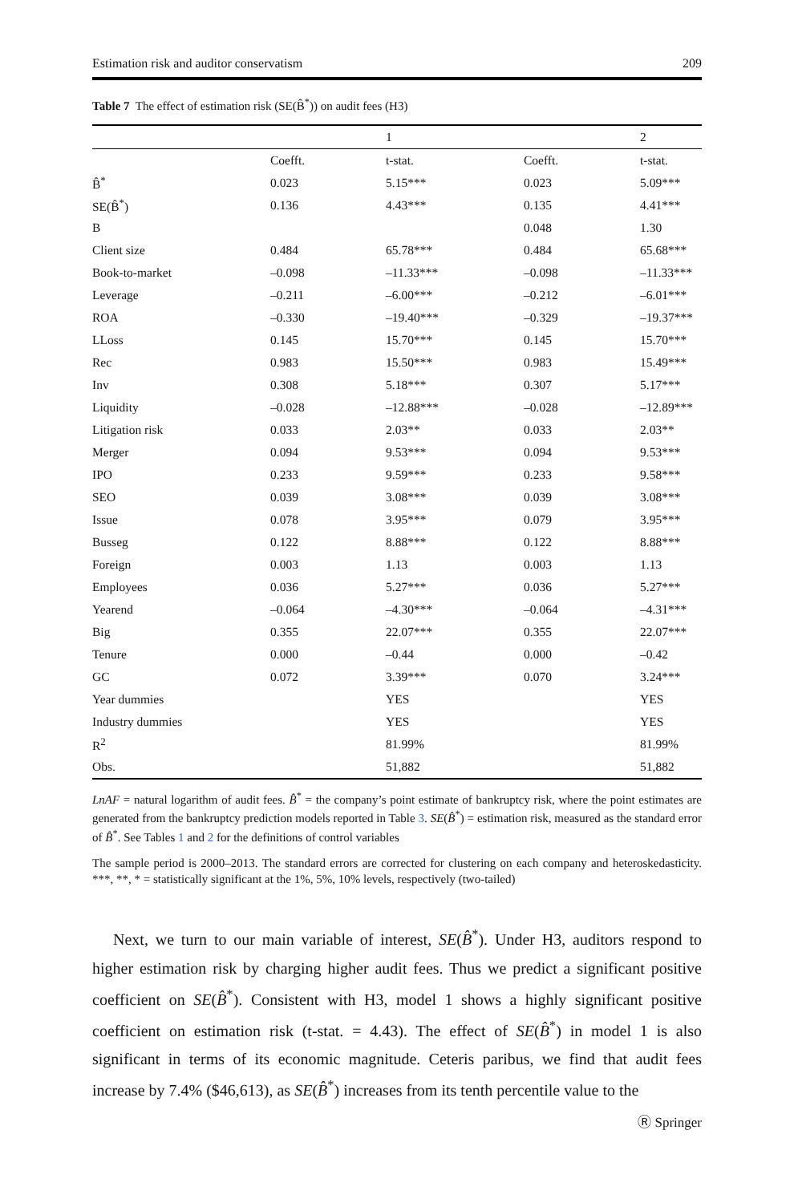Estimation risk and auditor conservatism 209
Table 7 The effect of estimation risk (SE(B̂<sup>*</sup>)) on audit fees (H3)
| | | 1 | | 2 |
| | Coefft. | t-stat. | Coefft. | t-stat. |
| B̂<sup>*</sup> | 0.023 | 5.15*** | 0.023 | 5.09*** |
| SE(B̂<sup>*</sup>) | 0.136 | 4.43*** | 0.135 | 4.41*** |
| B | | | 0.048 | 1.30 |
| Client size | 0.484 | 65.78*** | 0.484 | 65.68*** |
| Book-to-market | –0.098 | –11.33*** | –0.098 | –11.33*** |
| Leverage | –0.211 | –6.00*** | –0.212 | –6.01*** |
| ROA | –0.330 | –19.40*** | –0.329 | –19.37*** |
| LLoss | 0.145 | 15.70*** | 0.145 | 15.70*** |
| Rec | 0.983 | 15.50*** | 0.983 | 15.49*** |
| Inv | 0.308 | 5.18*** | 0.307 | 5.17*** |
| Liquidity | –0.028 | –12.88*** | –0.028 | –12.89*** |
| Litigation risk | 0.033 | 2.03** | 0.033 | 2.03** |
| Merger | 0.094 | 9.53*** | 0.094 | 9.53*** |
| IPO | 0.233 | 9.59*** | 0.233 | 9.58*** |
| SEO | 0.039 | 3.08*** | 0.039 | 3.08*** |
| Issue | 0.078 | 3.95*** | 0.079 | 3.95*** |
| Busseg | 0.122 | 8.88*** | 0.122 | 8.88*** |
| Foreign | 0.003 | 1.13 | 0.003 | 1.13 |
| Employees | 0.036 | 5.27*** | 0.036 | 5.27*** |
| Yearend | –0.064 | –4.30*** | –0.064 | –4.31*** |
| Big | 0.355 | 22.07*** | 0.355 | 22.07*** |
| Tenure | 0.000 | –0.44 | 0.000 | –0.42 |
| GC | 0.072 | 3.39*** | 0.070 | 3.24*** |
| Year dummies | | YES | | YES |
| Industry dummies | | YES | | YES |
| R<sup>2</sup> | | 81.99% | | 81.99% |
| Obs. | | 51,882 | | 51,882 |
LnAF = natural logarithm of audit fees. B̂<sup>*</sup> = the company’s point estimate of bankruptcy risk, where the point estimates are generated from the bankruptcy prediction models reported in Table 3. SE(B̂<sup>*</sup>) = estimation risk, measured as the standard error of B̂<sup>*</sup>. See Tables 1 and 2 for the definitions of control variables
The sample period is 2000–2013. The standard errors are corrected for clustering on each company and heteroskedasticity. ***, **, * = statistically significant at the 1%, 5%, 10% levels, respectively (two-tailed)
Next, we turn to our main variable of interest, SE(B̂<sup>*</sup>). Under H3, auditors respond to higher estimation risk by charging higher audit fees. Thus we predict a significant positive coefficient on SE(B̂<sup>*</sup>). Consistent with H3, model 1 shows a highly significant positive coefficient on estimation risk (t-stat. = 4.43). The effect of SE(B̂<sup>*</sup>) in model 1 is also significant in terms of its economic magnitude. Ceteris paribus, we find that audit fees increase by 7.4% ($46,613), as SE(B̂<sup>*</sup>) increases from its tenth percentile value to the
Ⓡ Springer